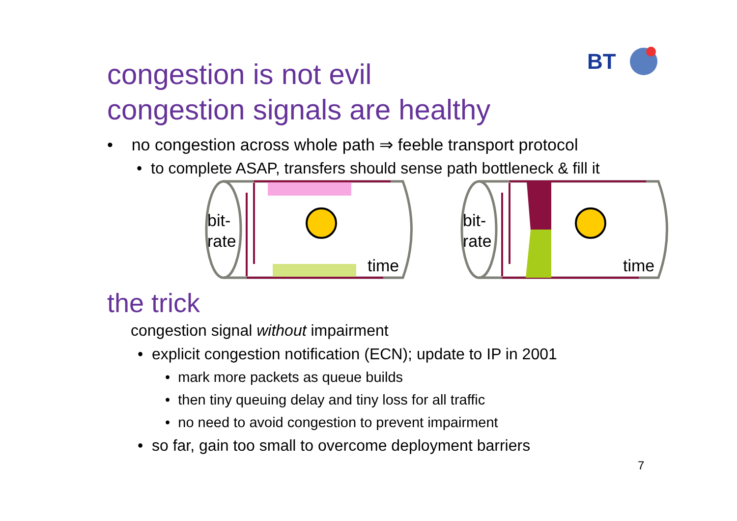BT
congestion is not evil
congestion signals are healthy
• no congestion across whole path ⇒ feeble transport protocol
• to complete ASAP, transfers should sense path bottleneck & fill it
bit-
rate
time
bit-
rate
time
the trick
congestion signal without impairment
• explicit congestion notification (ECN); update to IP in 2001
• mark more packets as queue builds
• then tiny queuing delay and tiny loss for all traffic
• no need to avoid congestion to prevent impairment
• so far, gain too small to overcome deployment barriers
7